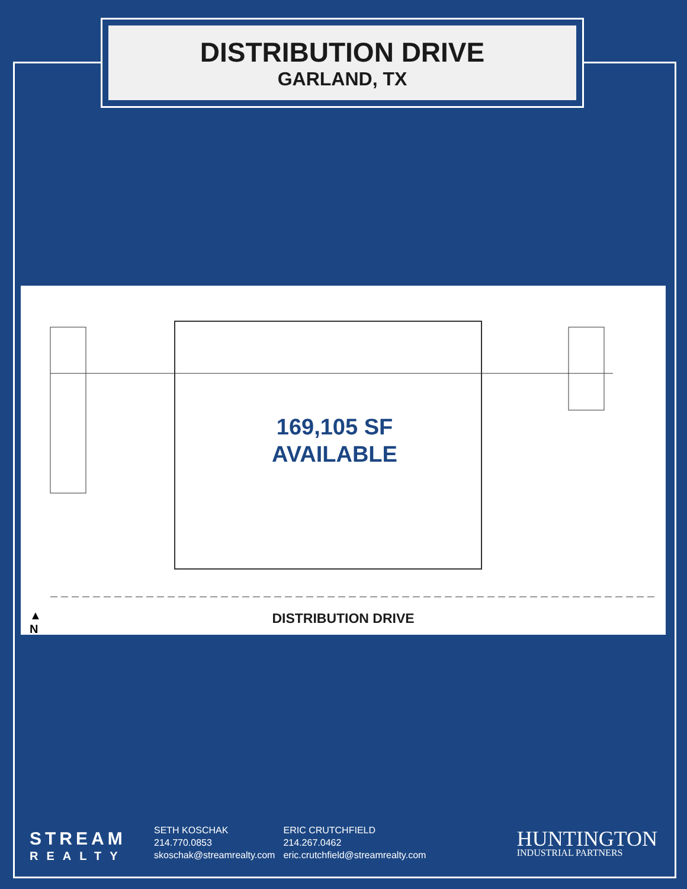DISTRIBUTION DRIVE
GARLAND, TX
169,105 SF
AVAILABLE
▲
N
DISTRIBUTION DRIVE
STREAM
REALTY
SETH KOSCHAK
214.770.0853
skoschak@streamrealty.com
ERIC CRUTCHFIELD
214.267.0462
eric.crutchfield@streamrealty.com
HUNTINGTON
INDUSTRIAL PARTNERS